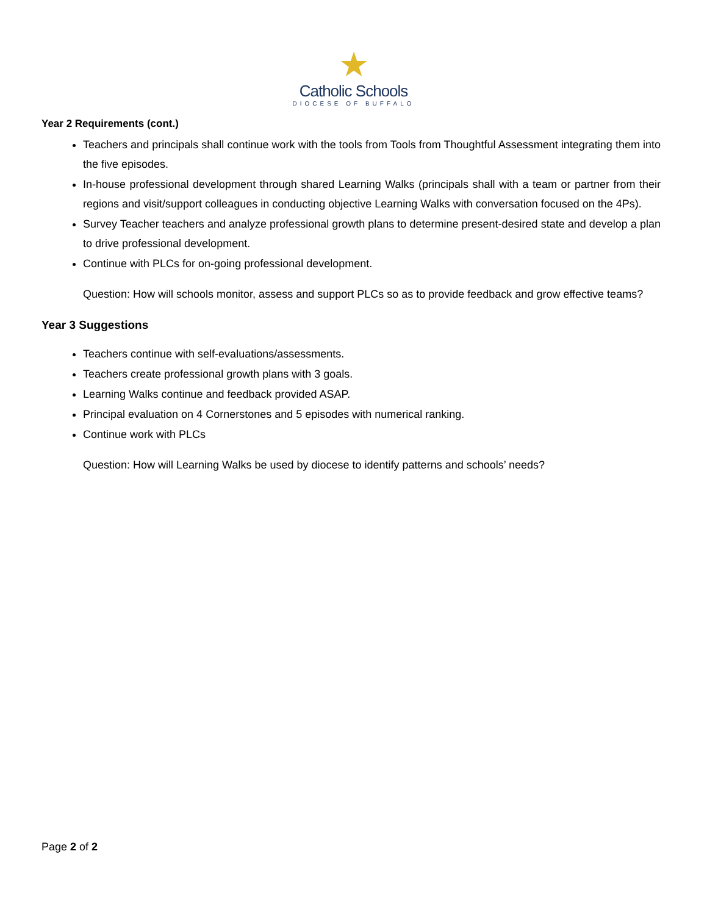★
Catholic Schools
DIOCESE OF BUFFALO
Year 2 Requirements (cont.)
Teachers and principals shall continue work with the tools from Tools from Thoughtful Assessment integrating them into the five episodes.
In-house professional development through shared Learning Walks (principals shall with a team or partner from their regions and visit/support colleagues in conducting objective Learning Walks with conversation focused on the 4Ps).
Survey Teacher teachers and analyze professional growth plans to determine present-desired state and develop a plan to drive professional development.
Continue with PLCs for on-going professional development.
Question: How will schools monitor, assess and support PLCs so as to provide feedback and grow effective teams?
Year 3 Suggestions
Teachers continue with self-evaluations/assessments.
Teachers create professional growth plans with 3 goals.
Learning Walks continue and feedback provided ASAP.
Principal evaluation on 4 Cornerstones and 5 episodes with numerical ranking.
Continue work with PLCs
Question: How will Learning Walks be used by diocese to identify patterns and schools’ needs?
Page 2 of 2